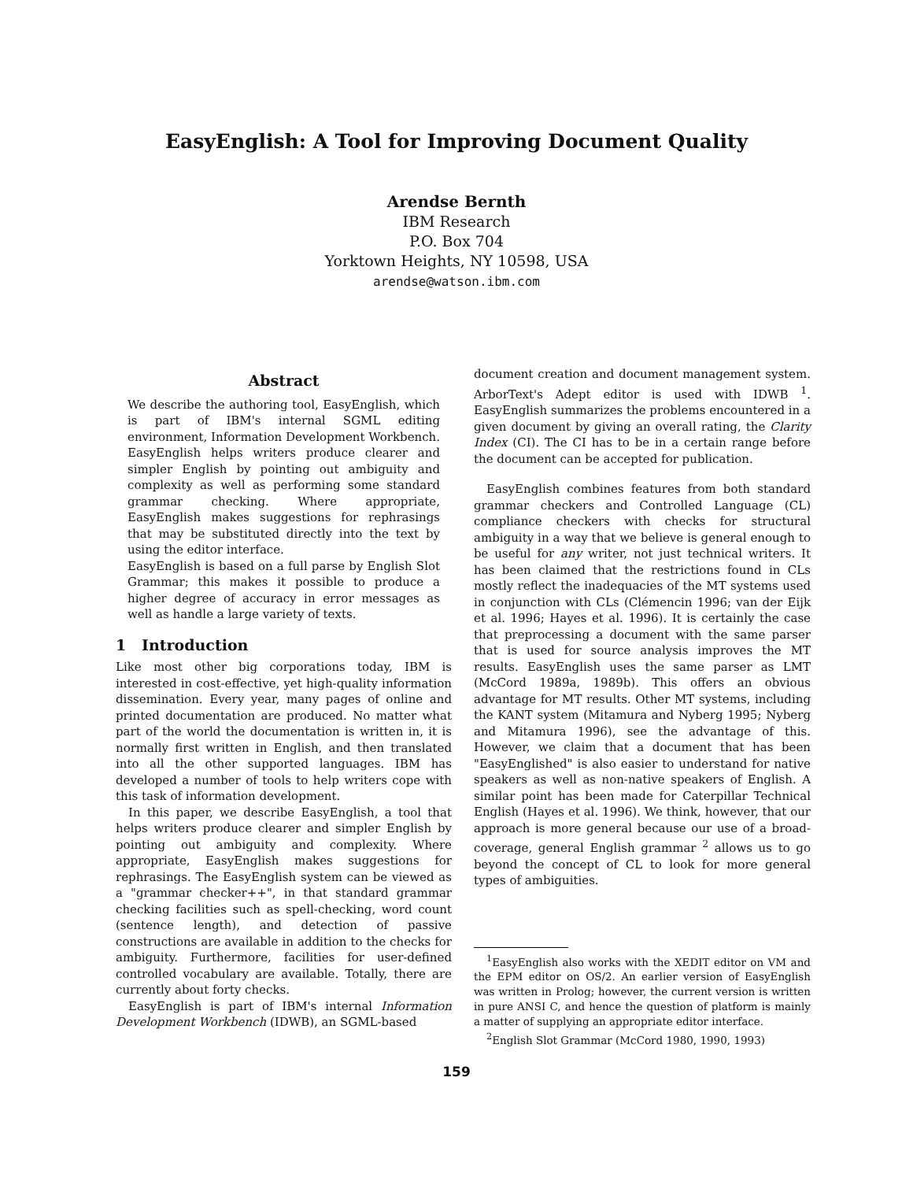EasyEnglish: A Tool for Improving Document Quality
Arendse Bernth
IBM Research
P.O. Box 704
Yorktown Heights, NY 10598, USA
arendse@watson.ibm.com
Abstract
We describe the authoring tool, EasyEnglish, which is part of IBM's internal SGML editing environment, Information Development Workbench. EasyEnglish helps writers produce clearer and simpler English by pointing out ambiguity and complexity as well as performing some standard grammar checking. Where appropriate, EasyEnglish makes suggestions for rephrasings that may be substituted directly into the text by using the editor interface.
EasyEnglish is based on a full parse by English Slot Grammar; this makes it possible to produce a higher degree of accuracy in error messages as well as handle a large variety of texts.
1 Introduction
Like most other big corporations today, IBM is interested in cost-effective, yet high-quality information dissemination. Every year, many pages of online and printed documentation are produced. No matter what part of the world the documentation is written in, it is normally first written in English, and then translated into all the other supported languages. IBM has developed a number of tools to help writers cope with this task of information development.
In this paper, we describe EasyEnglish, a tool that helps writers produce clearer and simpler English by pointing out ambiguity and complexity. Where appropriate, EasyEnglish makes suggestions for rephrasings. The EasyEnglish system can be viewed as a "grammar checker++", in that standard grammar checking facilities such as spell-checking, word count (sentence length), and detection of passive constructions are available in addition to the checks for ambiguity. Furthermore, facilities for user-defined controlled vocabulary are available. Totally, there are currently about forty checks.
EasyEnglish is part of IBM's internal Information Development Workbench (IDWB), an SGML-based
document creation and document management system. ArborText's Adept editor is used with IDWB <sup>1</sup>. EasyEnglish summarizes the problems encountered in a given document by giving an overall rating, the Clarity Index (CI). The CI has to be in a certain range before the document can be accepted for publication.
EasyEnglish combines features from both standard grammar checkers and Controlled Language (CL) compliance checkers with checks for structural ambiguity in a way that we believe is general enough to be useful for any writer, not just technical writers. It has been claimed that the restrictions found in CLs mostly reflect the inadequacies of the MT systems used in conjunction with CLs (Clémencin 1996; van der Eijk et al. 1996; Hayes et al. 1996). It is certainly the case that preprocessing a document with the same parser that is used for source analysis improves the MT results. EasyEnglish uses the same parser as LMT (McCord 1989a, 1989b). This offers an obvious advantage for MT results. Other MT systems, including the KANT system (Mitamura and Nyberg 1995; Nyberg and Mitamura 1996), see the advantage of this. However, we claim that a document that has been "EasyEnglished" is also easier to understand for native speakers as well as non-native speakers of English. A similar point has been made for Caterpillar Technical English (Hayes et al. 1996). We think, however, that our approach is more general because our use of a broad-coverage, general English grammar <sup>2</sup> allows us to go beyond the concept of CL to look for more general types of ambiguities.
<sup>1</sup> EasyEnglish also works with the XEDIT editor on VM and the EPM editor on OS/2. An earlier version of EasyEnglish was written in Prolog; however, the current version is written in pure ANSI C, and hence the question of platform is mainly a matter of supplying an appropriate editor interface.
<sup>2</sup> English Slot Grammar (McCord 1980, 1990, 1993)
159